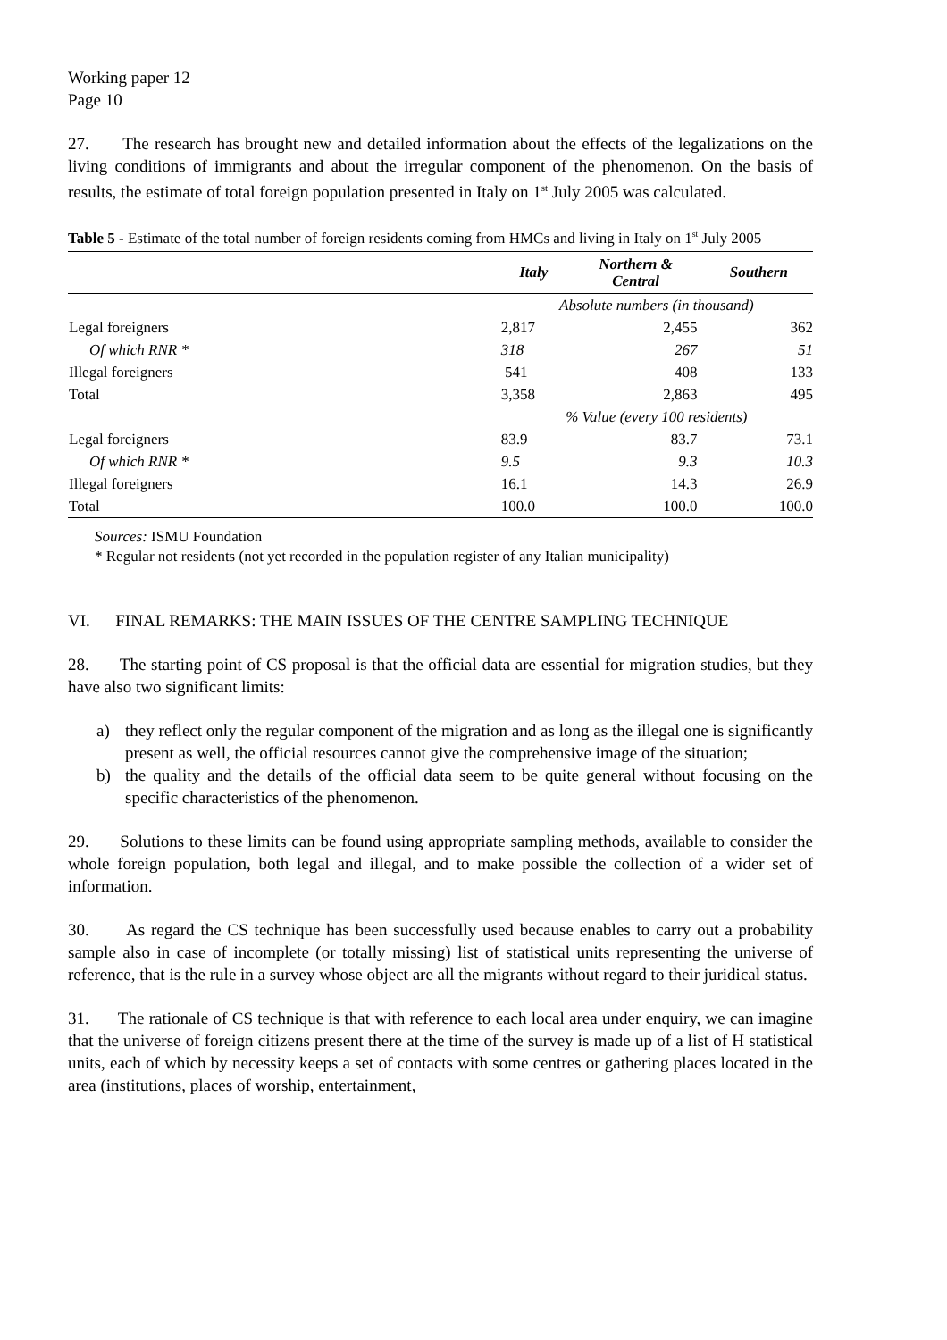Working paper 12
Page 10
27. The research has brought new and detailed information about the effects of the legalizations on the living conditions of immigrants and about the irregular component of the phenomenon. On the basis of results, the estimate of total foreign population presented in Italy on 1<sup>st</sup> July 2005 was calculated.
Table 5 - Estimate of the total number of foreign residents coming from HMCs and living in Italy on 1<sup>st</sup> July 2005
| | Italy | Northern & Central | Southern |
| --- | --- | --- | --- |
| | Absolute numbers (in thousand) | | |
| Legal foreigners | 2,817 | 2,455 | 362 |
| Of which RNR * | 318 | 267 | 51 |
| Illegal foreigners | 541 | 408 | 133 |
| Total | 3,358 | 2,863 | 495 |
| | % Value (every 100 residents) | | |
| Legal foreigners | 83.9 | 83.7 | 73.1 |
| Of which RNR * | 9.5 | 9.3 | 10.3 |
| Illegal foreigners | 16.1 | 14.3 | 26.9 |
| Total | 100.0 | 100.0 | 100.0 |
Sources: ISMU Foundation
* Regular not residents (not yet recorded in the population register of any Italian municipality)
VI. FINAL REMARKS: THE MAIN ISSUES OF THE CENTRE SAMPLING TECHNIQUE
28. The starting point of CS proposal is that the official data are essential for migration studies, but they have also two significant limits:
a) they reflect only the regular component of the migration and as long as the illegal one is significantly present as well, the official resources cannot give the comprehensive image of the situation;
b) the quality and the details of the official data seem to be quite general without focusing on the specific characteristics of the phenomenon.
29. Solutions to these limits can be found using appropriate sampling methods, available to consider the whole foreign population, both legal and illegal, and to make possible the collection of a wider set of information.
30. As regard the CS technique has been successfully used because enables to carry out a probability sample also in case of incomplete (or totally missing) list of statistical units representing the universe of reference, that is the rule in a survey whose object are all the migrants without regard to their juridical status.
31. The rationale of CS technique is that with reference to each local area under enquiry, we can imagine that the universe of foreign citizens present there at the time of the survey is made up of a list of H statistical units, each of which by necessity keeps a set of contacts with some centres or gathering places located in the area (institutions, places of worship, entertainment,